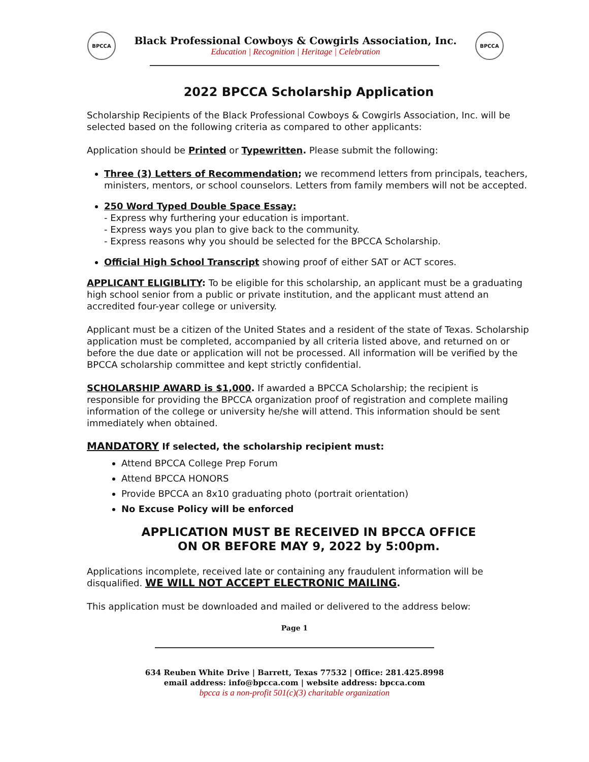BPCCA
Black Professional Cowboys & Cowgirls Association, Inc.
Education | Recognition | Heritage | Celebration
BPCCA
2022 BPCCA Scholarship Application
Scholarship Recipients of the Black Professional Cowboys & Cowgirls Association, Inc. will be selected based on the following criteria as compared to other applicants:
Application should be Printed or Typewritten. Please submit the following:
Three (3) Letters of Recommendation; we recommend letters from principals, teachers, ministers, mentors, or school counselors. Letters from family members will not be accepted.
250 Word Typed Double Space Essay:
- Express why furthering your education is important.
- Express ways you plan to give back to the community.
- Express reasons why you should be selected for the BPCCA Scholarship.
Official High School Transcript showing proof of either SAT or ACT scores.
APPLICANT ELIGIBLITY: To be eligible for this scholarship, an applicant must be a graduating high school senior from a public or private institution, and the applicant must attend an accredited four-year college or university.
Applicant must be a citizen of the United States and a resident of the state of Texas. Scholarship application must be completed, accompanied by all criteria listed above, and returned on or before the due date or application will not be processed. All information will be verified by the BPCCA scholarship committee and kept strictly confidential.
SCHOLARSHIP AWARD is $1,000. If awarded a BPCCA Scholarship; the recipient is responsible for providing the BPCCA organization proof of registration and complete mailing information of the college or university he/she will attend. This information should be sent immediately when obtained.
MANDATORY If selected, the scholarship recipient must:
Attend BPCCA College Prep Forum
Attend BPCCA HONORS
Provide BPCCA an 8x10 graduating photo (portrait orientation)
No Excuse Policy will be enforced
APPLICATION MUST BE RECEIVED IN BPCCA OFFICE
ON OR BEFORE MAY 9, 2022 by 5:00pm.
Applications incomplete, received late or containing any fraudulent information will be disqualified. WE WILL NOT ACCEPT ELECTRONIC MAILING.
This application must be downloaded and mailed or delivered to the address below:
Page 1
634 Reuben White Drive | Barrett, Texas 77532 | Office: 281.425.8998
email address: info@bpcca.com | website address: bpcca.com
bpcca is a non-profit 501(c)(3) charitable organization